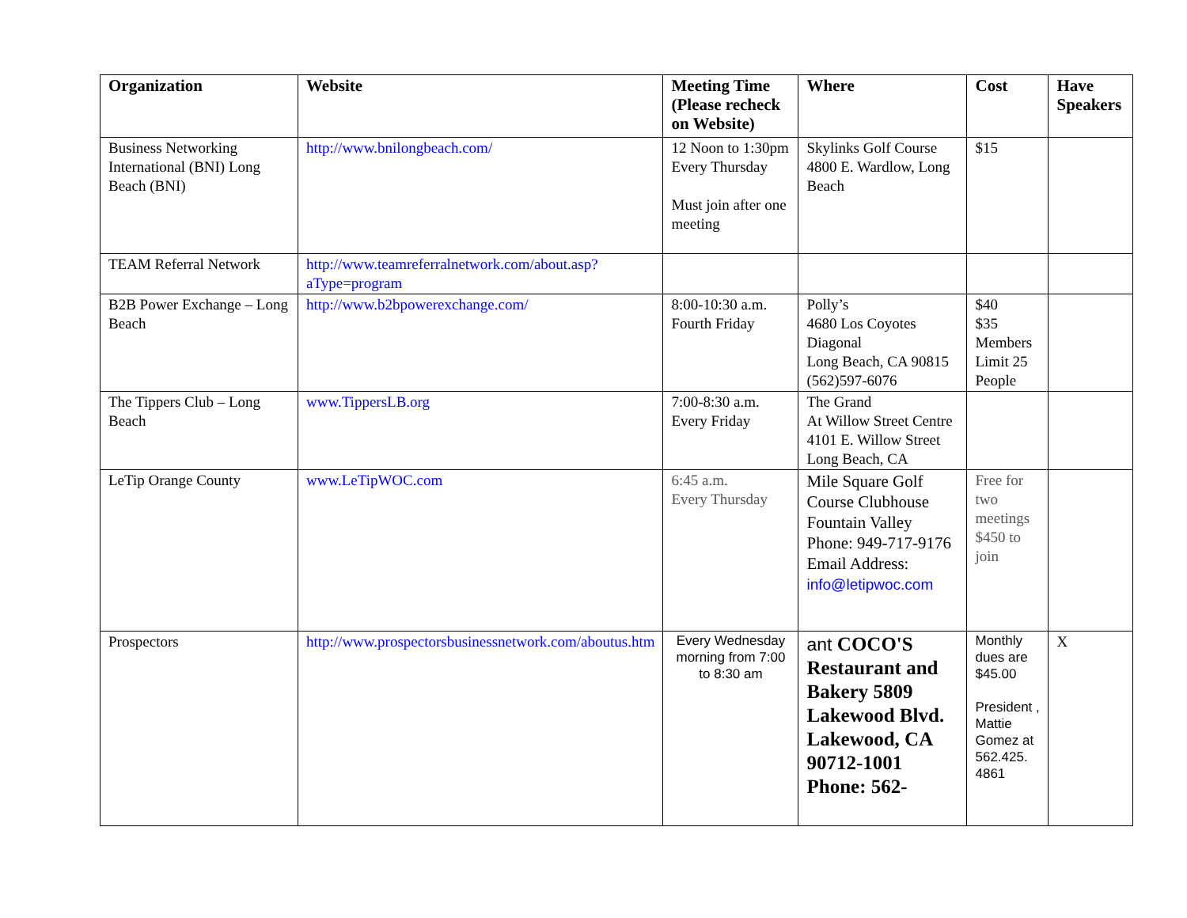| Organization | Website | Meeting Time (Please recheck on Website) | Where | Cost | Have Speakers |
| --- | --- | --- | --- | --- | --- |
| Business Networking International (BNI) Long Beach (BNI) | http://www.bnilongbeach.com/ | 12 Noon to 1:30pm Every Thursday Must join after one meeting | Skylinks Golf Course 4800 E. Wardlow, Long Beach | $15 | |
| TEAM Referral Network | http://www.teamreferralnetwork.com/about.asp?aType=program | | | | |
| B2B Power Exchange – Long Beach | http://www.b2bpowerexchange.com/ | 8:00-10:30 a.m. Fourth Friday | Polly’s 4680 Los Coyotes Diagonal Long Beach, CA 90815 (562)597-6076 | $40 $35 Members Limit 25 People | |
| The Tippers Club – Long Beach | www.TippersLB.org | 7:00-8:30 a.m. Every Friday | The Grand At Willow Street Centre 4101 E. Willow Street Long Beach, CA | | |
| LeTip Orange County | www.LeTipWOC.com | 6:45 a.m. Every Thursday | Mile Square Golf Course Clubhouse Fountain Valley Phone: 949-717-9176 Email Address: info@letipwoc.com | Free for two meetings $450 to join | |
| Prospectors | http://www.prospectorsbusinessnetwork.com/aboutus.htm | Every Wednesday morning from 7:00 to 8:30 am | ant COCO'S Restaurant and Bakery 5809 Lakewood Blvd. Lakewood, CA 90712-1001 Phone: 562- | Monthly dues are $45.00 President , Mattie Gomez at 562.425. 4861 | X |